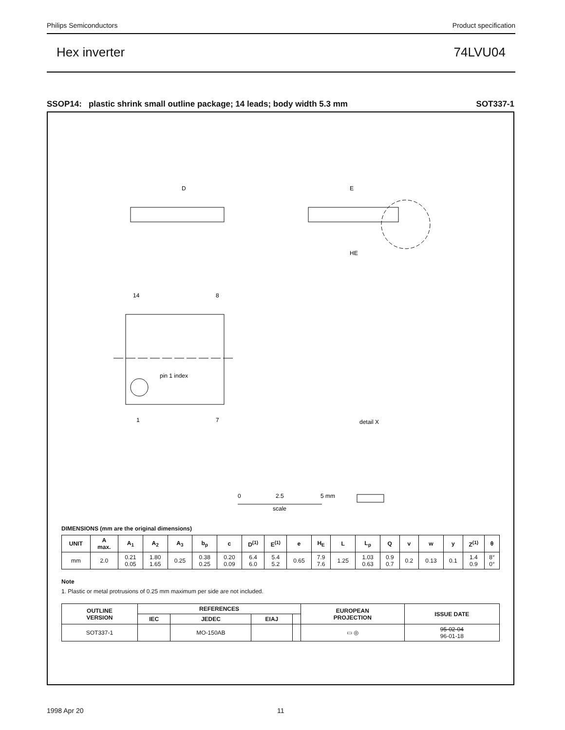Philips Semiconductors Product specification
Hex inverter 74LVU04
SSOP14: plastic shrink small outline package; 14 leads; body width 5.3 mm SOT337-1
D
E
HE
pin 1 index
14
8
1
7
detail X
0
2.5
5 mm
scale
DIMENSIONS (mm are the original dimensions)
| UNIT | A max. | A<sub>1</sub> | A<sub>2</sub> | A<sub>3</sub> | b<sub>p</sub> | c | D<sup>(1)</sup> | E<sup>(1)</sup> | e | H<sub>E</sub> | L | L<sub>p</sub> | Q | v | w | y | Z<sup>(1)</sup> | θ |
| --- | --- | --- | --- | --- | --- | --- | --- | --- | --- | --- | --- | --- | --- | --- | --- | --- | --- | --- |
| mm | 2.0 | 0.21 0.05 | 1.80 1.65 | 0.25 | 0.38 0.25 | 0.20 0.09 | 6.4 6.0 | 5.4 5.2 | 0.65 | 7.9 7.6 | 1.25 | 1.03 0.63 | 0.9 0.7 | 0.2 | 0.13 | 0.1 | 1.4 0.9 | 8° 0° |
Note
1. Plastic or metal protrusions of 0.25 mm maximum per side are not included.
| OUTLINE VERSION | REFERENCES | | | | EUROPEAN PROJECTION | ISSUE DATE |
| --- | --- | --- | --- | --- | --- | --- |
| | IEC | JEDEC | EIAJ | | | |
| SOT337-1 | | MO-150AB | | | ▭ ◎ | 95-02-04 96-01-18 |
1998 Apr 20 11